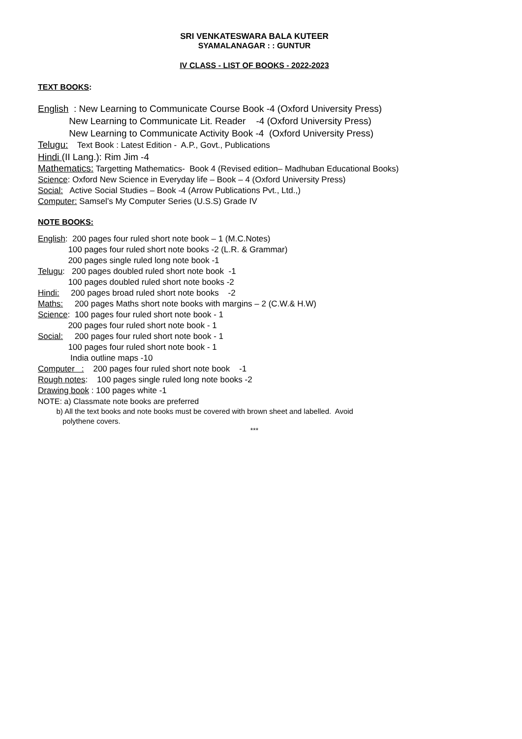SRI VENKATESWARA BALA KUTEER
SYAMALANAGAR : : GUNTUR
IV CLASS - LIST OF BOOKS - 2022-2023
TEXT BOOKS:
English : New Learning to Communicate Course Book -4 (Oxford University Press)
New Learning to Communicate Lit. Reader -4 (Oxford University Press)
New Learning to Communicate Activity Book -4 (Oxford University Press)
Telugu: Text Book : Latest Edition - A.P., Govt., Publications
Hindi (II Lang.): Rim Jim -4
Mathematics: Targetting Mathematics- Book 4 (Revised edition– Madhuban Educational Books)
Science: Oxford New Science in Everyday life – Book – 4 (Oxford University Press)
Social: Active Social Studies – Book -4 (Arrow Publications Pvt., Ltd.,)
Computer: Samsel’s My Computer Series (U.S.S) Grade IV
NOTE BOOKS:
English: 200 pages four ruled short note book – 1 (M.C.Notes)
100 pages four ruled short note books -2 (L.R. & Grammar)
200 pages single ruled long note book -1
Telugu: 200 pages doubled ruled short note book -1
100 pages doubled ruled short note books -2
Hindi: 200 pages broad ruled short note books -2
Maths: 200 pages Maths short note books with margins – 2 (C.W.& H.W)
Science: 100 pages four ruled short note book - 1
200 pages four ruled short note book - 1
Social: 200 pages four ruled short note book - 1
100 pages four ruled short note book - 1
India outline maps -10
Computer : 200 pages four ruled short note book -1
Rough notes: 100 pages single ruled long note books -2
Drawing book : 100 pages white -1
NOTE: a) Classmate note books are preferred
b) All the text books and note books must be covered with brown sheet and labelled. Avoid
polythene covers.
***